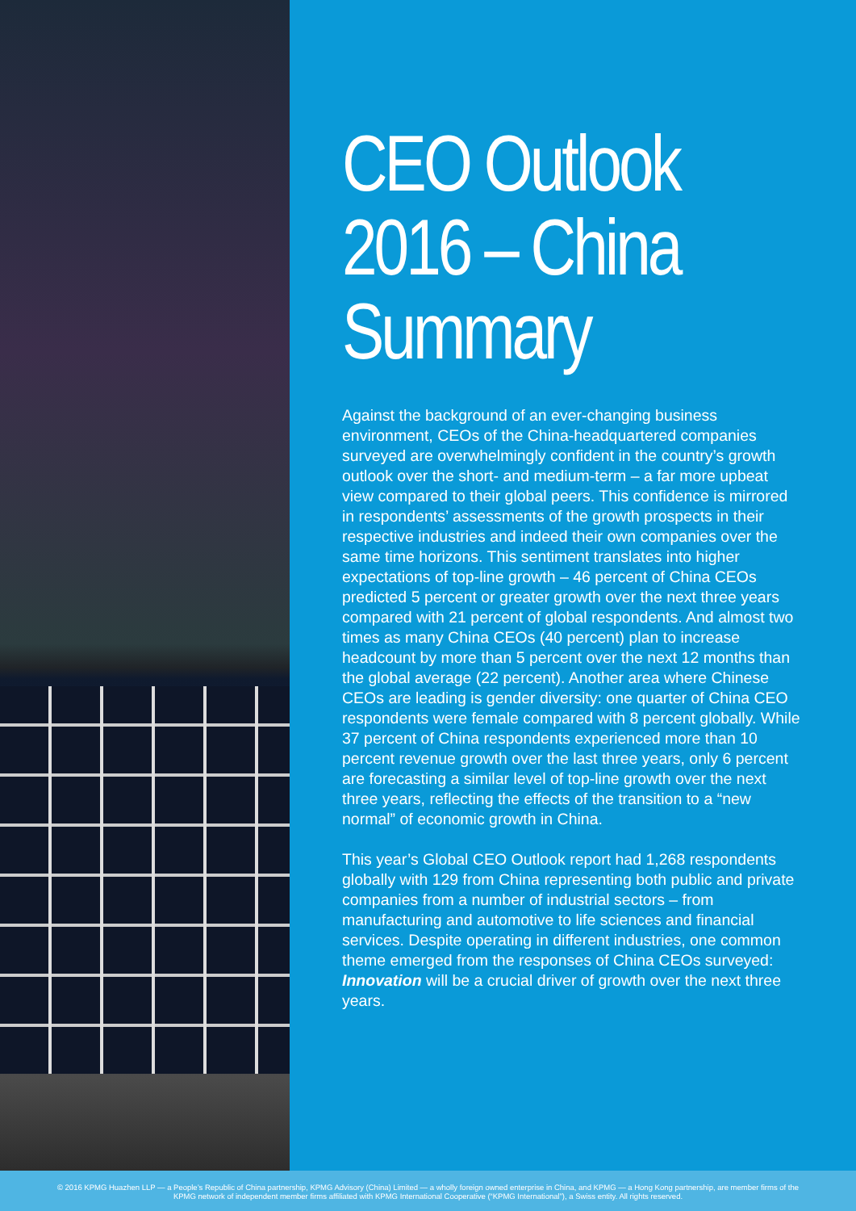CEO Outlook 2016 – China Summary
Against the background of an ever-changing business environment, CEOs of the China-headquartered companies surveyed are overwhelmingly confident in the country’s growth outlook over the short- and medium-term – a far more upbeat view compared to their global peers. This confidence is mirrored in respondents’ assessments of the growth prospects in their respective industries and indeed their own companies over the same time horizons. This sentiment translates into higher expectations of top-line growth – 46 percent of China CEOs predicted 5 percent or greater growth over the next three years compared with 21 percent of global respondents. And almost two times as many China CEOs (40 percent) plan to increase headcount by more than 5 percent over the next 12 months than the global average (22 percent). Another area where Chinese CEOs are leading is gender diversity: one quarter of China CEO respondents were female compared with 8 percent globally. While 37 percent of China respondents experienced more than 10 percent revenue growth over the last three years, only 6 percent are forecasting a similar level of top-line growth over the next three years, reflecting the effects of the transition to a “new normal” of economic growth in China.
This year’s Global CEO Outlook report had 1,268 respondents globally with 129 from China representing both public and private companies from a number of industrial sectors – from manufacturing and automotive to life sciences and financial services. Despite operating in different industries, one common theme emerged from the responses of China CEOs surveyed: Innovation will be a crucial driver of growth over the next three years.
© 2016 KPMG Huazhen LLP — a People’s Republic of China partnership, KPMG Advisory (China) Limited — a wholly foreign owned enterprise in China, and KPMG — a Hong Kong partnership, are member firms of the
KPMG network of independent member firms affiliated with KPMG International Cooperative (“KPMG International”), a Swiss entity. All rights reserved.